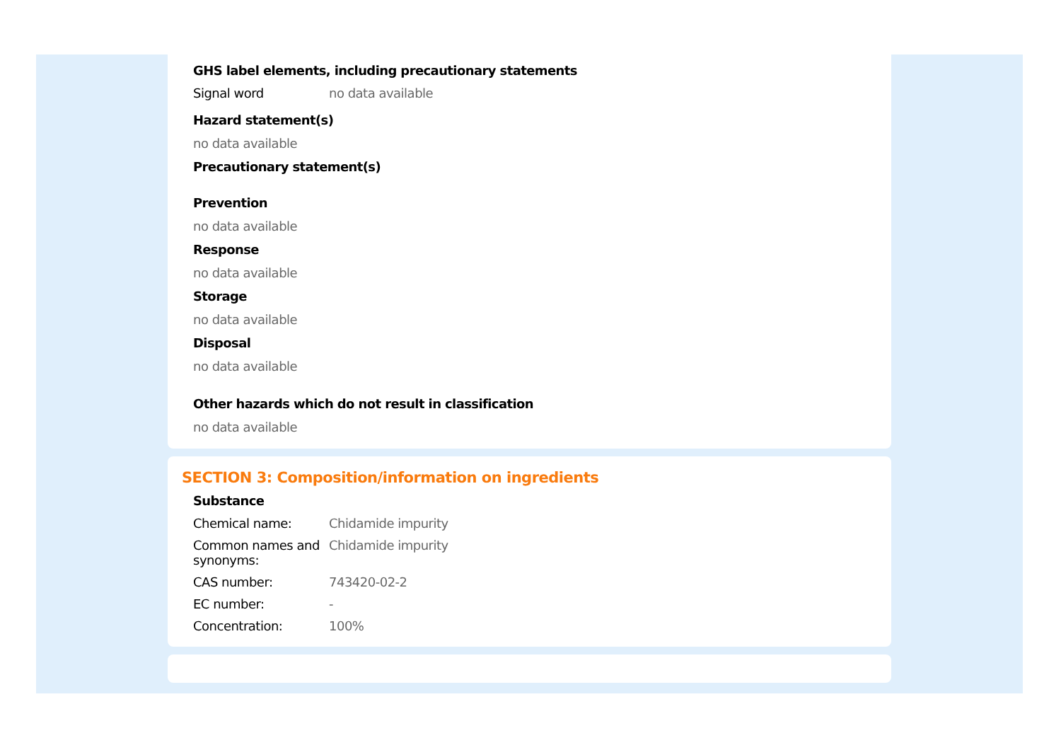GHS label elements, including precautionary statements
| Signal word | no data available |
Hazard statement(s)
no data available
Precautionary statement(s)
Prevention
no data available
Response
no data available
Storage
no data available
Disposal
no data available
Other hazards which do not result in classification
no data available
SECTION 3: Composition/information on ingredients
Substance
| Chemical name: | Chidamide impurity |
| Common names and synonyms: | Chidamide impurity |
| CAS number: | 743420-02-2 |
| EC number: | - |
| Concentration: | 100% |